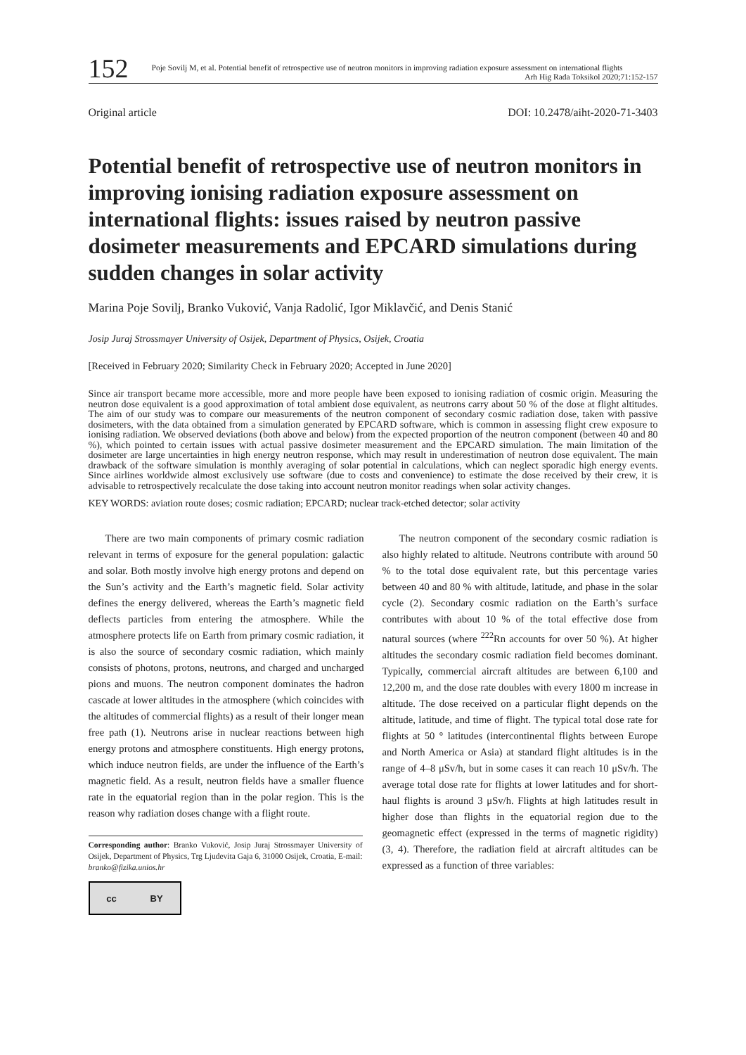152
Poje Sovilj M, et al. Potential benefit of retrospective use of neutron monitors in improving radiation exposure assessment on international flights
Arh Hig Rada Toksikol 2020;71:152-157
Original article DOI: 10.2478/aiht-2020-71-3403
Potential benefit of retrospective use of neutron monitors in improving ionising radiation exposure assessment on international flights: issues raised by neutron passive dosimeter measurements and EPCARD simulations during sudden changes in solar activity
Marina Poje Sovilj, Branko Vuković, Vanja Radolić, Igor Miklavčić, and Denis Stanić
Josip Juraj Strossmayer University of Osijek, Department of Physics, Osijek, Croatia
[Received in February 2020; Similarity Check in February 2020; Accepted in June 2020]
Since air transport became more accessible, more and more people have been exposed to ionising radiation of cosmic origin. Measuring the neutron dose equivalent is a good approximation of total ambient dose equivalent, as neutrons carry about 50 % of the dose at flight altitudes. The aim of our study was to compare our measurements of the neutron component of secondary cosmic radiation dose, taken with passive dosimeters, with the data obtained from a simulation generated by EPCARD software, which is common in assessing flight crew exposure to ionising radiation. We observed deviations (both above and below) from the expected proportion of the neutron component (between 40 and 80 %), which pointed to certain issues with actual passive dosimeter measurement and the EPCARD simulation. The main limitation of the dosimeter are large uncertainties in high energy neutron response, which may result in underestimation of neutron dose equivalent. The main drawback of the software simulation is monthly averaging of solar potential in calculations, which can neglect sporadic high energy events. Since airlines worldwide almost exclusively use software (due to costs and convenience) to estimate the dose received by their crew, it is advisable to retrospectively recalculate the dose taking into account neutron monitor readings when solar activity changes.
KEY WORDS: aviation route doses; cosmic radiation; EPCARD; nuclear track-etched detector; solar activity
There are two main components of primary cosmic radiation relevant in terms of exposure for the general population: galactic and solar. Both mostly involve high energy protons and depend on the Sun’s activity and the Earth’s magnetic field. Solar activity defines the energy delivered, whereas the Earth’s magnetic field deflects particles from entering the atmosphere. While the atmosphere protects life on Earth from primary cosmic radiation, it is also the source of secondary cosmic radiation, which mainly consists of photons, protons, neutrons, and charged and uncharged pions and muons. The neutron component dominates the hadron cascade at lower altitudes in the atmosphere (which coincides with the altitudes of commercial flights) as a result of their longer mean free path (1). Neutrons arise in nuclear reactions between high energy protons and atmosphere constituents. High energy protons, which induce neutron fields, are under the influence of the Earth’s magnetic field. As a result, neutron fields have a smaller fluence rate in the equatorial region than in the polar region. This is the reason why radiation doses change with a flight route.
Corresponding author: Branko Vuković, Josip Juraj Strossmayer University of Osijek, Department of Physics, Trg Ljudevita Gaja 6, 31000 Osijek, Croatia, E-mail: branko@fizika.unios.hr
cc BY
The neutron component of the secondary cosmic radiation is also highly related to altitude. Neutrons contribute with around 50 % to the total dose equivalent rate, but this percentage varies between 40 and 80 % with altitude, latitude, and phase in the solar cycle (2). Secondary cosmic radiation on the Earth’s surface contributes with about 10 % of the total effective dose from natural sources (where <sup>222</sup>Rn accounts for over 50 %). At higher altitudes the secondary cosmic radiation field becomes dominant. Typically, commercial aircraft altitudes are between 6,100 and 12,200 m, and the dose rate doubles with every 1800 m increase in altitude. The dose received on a particular flight depends on the altitude, latitude, and time of flight. The typical total dose rate for flights at 50 ° latitudes (intercontinental flights between Europe and North America or Asia) at standard flight altitudes is in the range of 4–8 μSv/h, but in some cases it can reach 10 μSv/h. The average total dose rate for flights at lower latitudes and for short-haul flights is around 3 μSv/h. Flights at high latitudes result in higher dose than flights in the equatorial region due to the geomagnetic effect (expressed in the terms of magnetic rigidity) (3, 4). Therefore, the radiation field at aircraft altitudes can be expressed as a function of three variables: